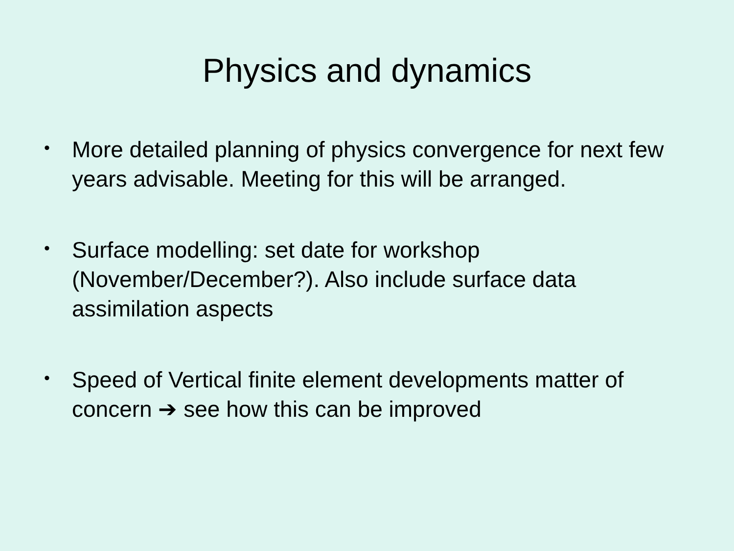Physics and dynamics
• More detailed planning of physics convergence for next few years advisable. Meeting for this will be arranged.
• Surface modelling: set date for workshop (November/December?). Also include surface data assimilation aspects
• Speed of Vertical finite element developments matter of concern ➔ see how this can be improved